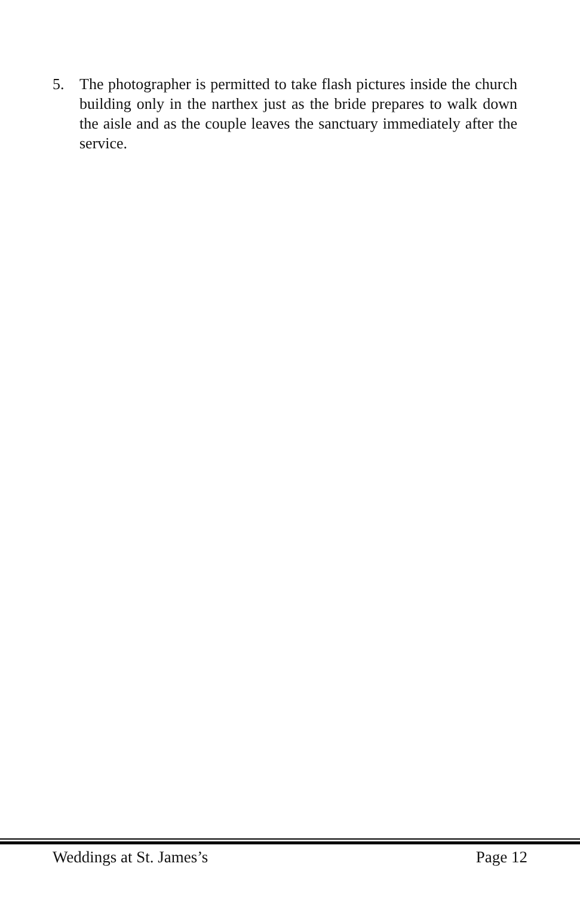5. The photographer is permitted to take flash pictures inside the church building only in the narthex just as the bride prepares to walk down the aisle and as the couple leaves the sanctuary immediately after the service.
Weddings at St. James’s Page 12